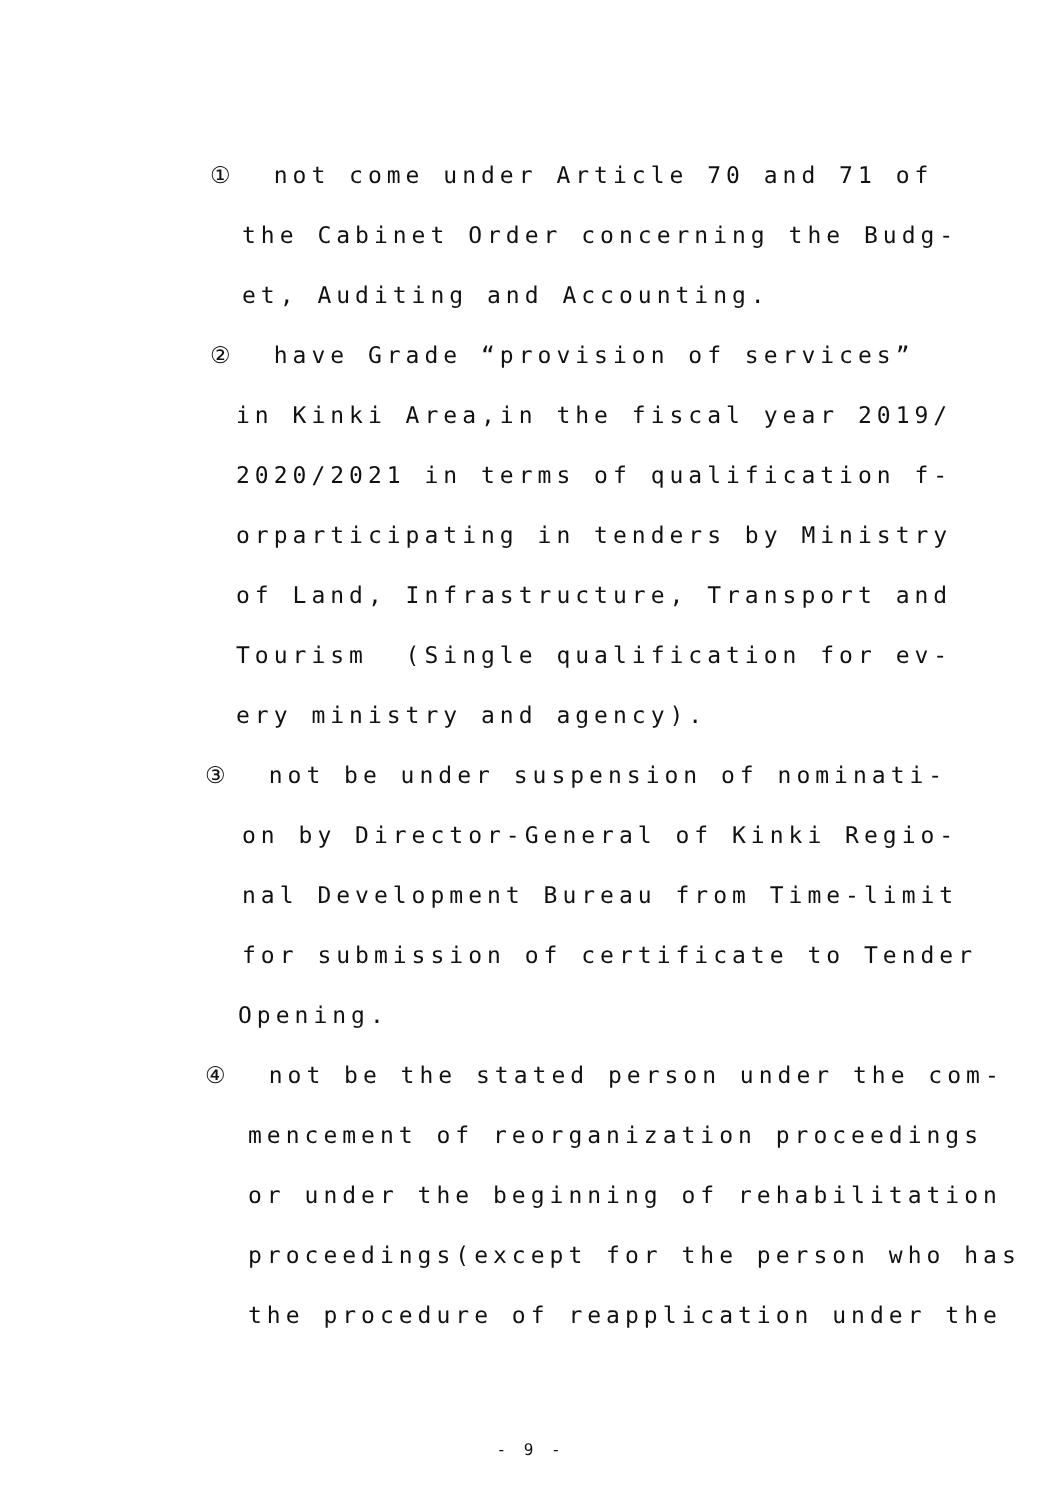① not come under Article 70 and 71 of
the Cabinet Order concerning the Budg-
et, Auditing and Accounting.
② have Grade “provision of services”
in Kinki Area,in the fiscal year 2019/
2020/2021 in terms of qualification f-
orparticipating in tenders by Ministry
of Land, Infrastructure, Transport and
Tourism (Single qualification for ev-
ery ministry and agency).
③ not be under suspension of nominati-
on by Director-General of Kinki Regio-
nal Development Bureau from Time-limit
for submission of certificate to Tender
Opening.
④ not be the stated person under the com-
mencement of reorganization proceedings
or under the beginning of rehabilitation
proceedings(except for the person who has
the procedure of reapplication under the
- 9 -